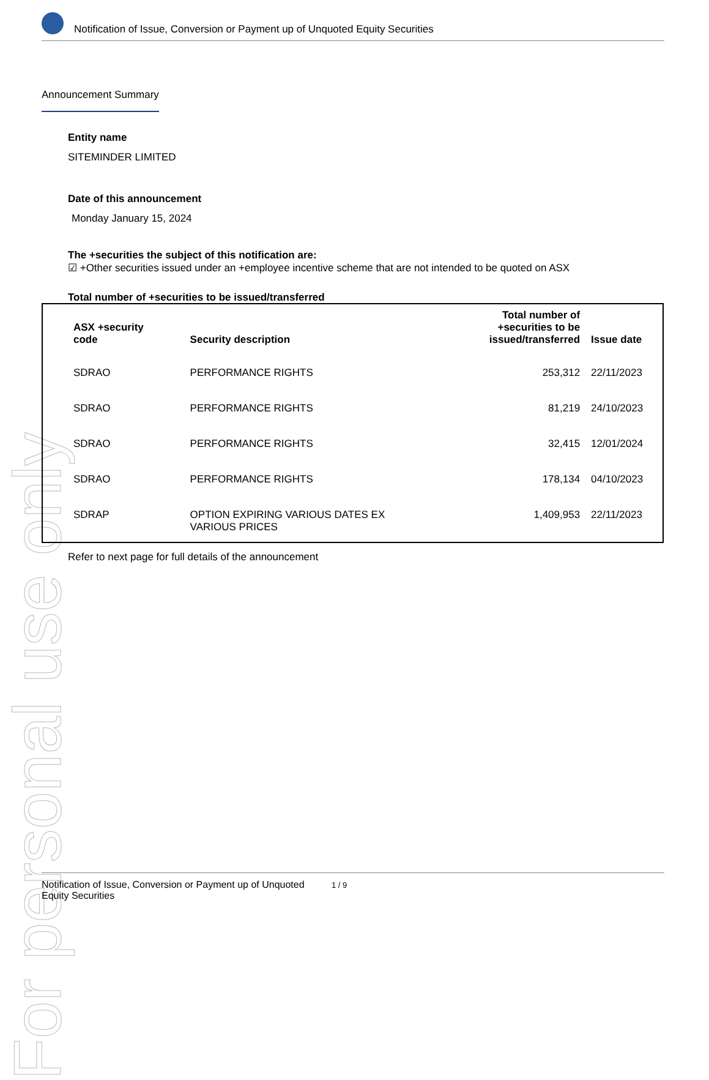For personal use only
Notification of Issue, Conversion or Payment up of Unquoted Equity Securities
Announcement Summary
Entity name
SITEMINDER LIMITED
Date of this announcement
Monday January 15, 2024
The +securities the subject of this notification are:
☑ +Other securities issued under an +employee incentive scheme that are not intended to be quoted on ASX
Total number of +securities to be issued/transferred
| ASX +security code | Security description | Total number of +securities to be issued/transferred | Issue date |
| --- | --- | --- | --- |
| SDRAO | PERFORMANCE RIGHTS | 253,312 | 22/11/2023 |
| SDRAO | PERFORMANCE RIGHTS | 81,219 | 24/10/2023 |
| SDRAO | PERFORMANCE RIGHTS | 32,415 | 12/01/2024 |
| SDRAO | PERFORMANCE RIGHTS | 178,134 | 04/10/2023 |
| SDRAP | OPTION EXPIRING VARIOUS DATES EX VARIOUS PRICES | 1,409,953 | 22/11/2023 |
Refer to next page for full details of the announcement
Notification of Issue, Conversion or Payment up of Unquoted 1 / 9
Equity Securities